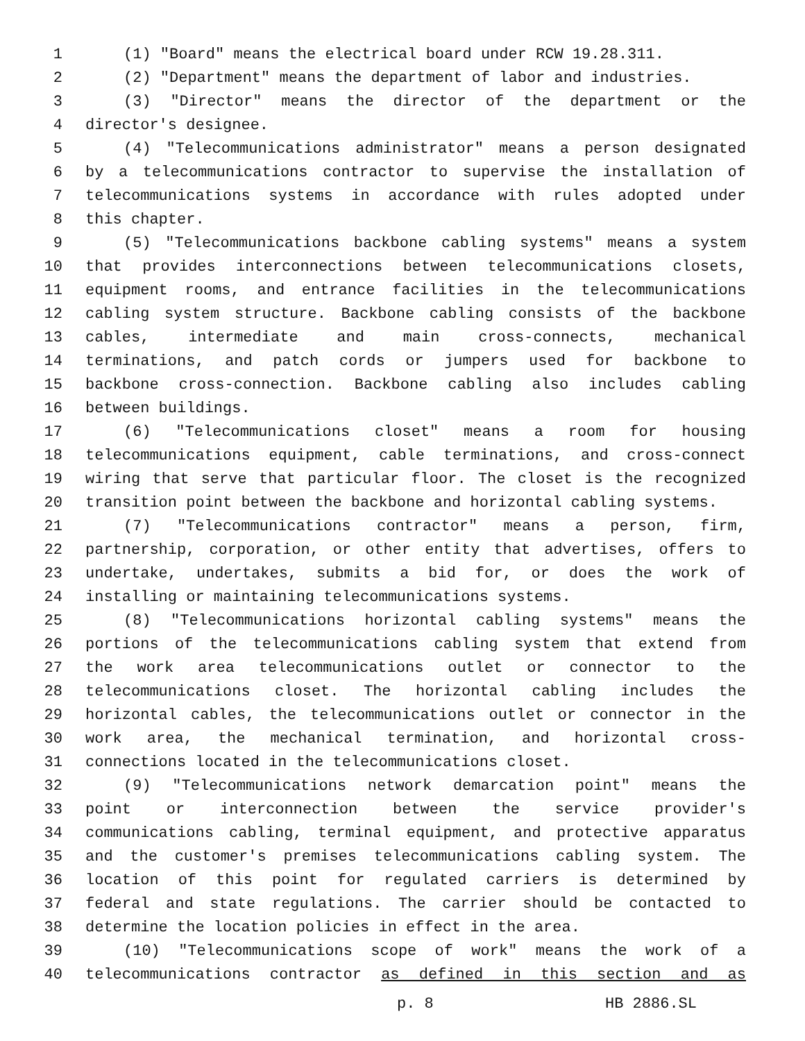1 (1) "Board" means the electrical board under RCW 19.28.311.
2 (2) "Department" means the department of labor and industries.
3 (3) "Director" means the director of the department or the
4 director's designee.
5 (4) "Telecommunications administrator" means a person designated
6 by a telecommunications contractor to supervise the installation of
7 telecommunications systems in accordance with rules adopted under
8 this chapter.
9 (5) "Telecommunications backbone cabling systems" means a system
10 that provides interconnections between telecommunications closets,
11 equipment rooms, and entrance facilities in the telecommunications
12 cabling system structure. Backbone cabling consists of the backbone
13 cables, intermediate and main cross-connects, mechanical
14 terminations, and patch cords or jumpers used for backbone to
15 backbone cross-connection. Backbone cabling also includes cabling
16 between buildings.
17 (6) "Telecommunications closet" means a room for housing
18 telecommunications equipment, cable terminations, and cross-connect
19 wiring that serve that particular floor. The closet is the recognized
20 transition point between the backbone and horizontal cabling systems.
21 (7) "Telecommunications contractor" means a person, firm,
22 partnership, corporation, or other entity that advertises, offers to
23 undertake, undertakes, submits a bid for, or does the work of
24 installing or maintaining telecommunications systems.
25 (8) "Telecommunications horizontal cabling systems" means the
26 portions of the telecommunications cabling system that extend from
27 the work area telecommunications outlet or connector to the
28 telecommunications closet. The horizontal cabling includes the
29 horizontal cables, the telecommunications outlet or connector in the
30 work area, the mechanical termination, and horizontal cross-
31 connections located in the telecommunications closet.
32 (9) "Telecommunications network demarcation point" means the
33 point or interconnection between the service provider's
34 communications cabling, terminal equipment, and protective apparatus
35 and the customer's premises telecommunications cabling system. The
36 location of this point for regulated carriers is determined by
37 federal and state regulations. The carrier should be contacted to
38 determine the location policies in effect in the area.
39 (10) "Telecommunications scope of work" means the work of a
40 telecommunications contractor as defined in this section and as
p. 8 HB 2886.SL